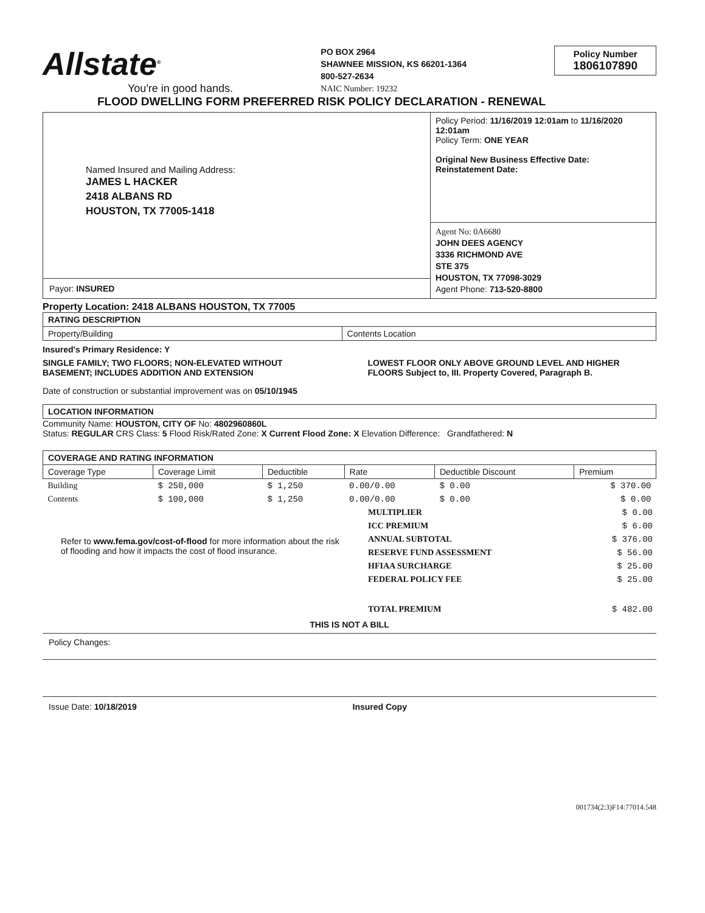Allstate<sup>®</sup>
You're in good hands.
PO BOX 2964
SHAWNEE MISSION, KS 66201-1364
800-527-2634
NAIC Number: 19232
Policy Number
1806107890
FLOOD DWELLING FORM PREFERRED RISK POLICY DECLARATION - RENEWAL
Named Insured and Mailing Address:
JAMES L HACKER
2418 ALBANS RD
HOUSTON, TX 77005-1418
Payor: INSURED
Policy Period: 11/16/2019 12:01am to 11/16/2020 12:01am
Policy Term: ONE YEAR
Original New Business Effective Date:
Reinstatement Date:
Agent No: 0A6680
JOHN DEES AGENCY
3336 RICHMOND AVE
STE 375
HOUSTON, TX 77098-3029
Agent Phone: 713-520-8800
Property Location: 2418 ALBANS HOUSTON, TX 77005
| RATING DESCRIPTION | |
| --- | --- |
| Property/Building | Contents Location |
Insured's Primary Residence: Y
SINGLE FAMILY; TWO FLOORS; NON-ELEVATED WITHOUT BASEMENT; INCLUDES ADDITION AND EXTENSION
LOWEST FLOOR ONLY ABOVE GROUND LEVEL AND HIGHER FLOORS Subject to, III. Property Covered, Paragraph B.
Date of construction or substantial improvement was on 05/10/1945
| LOCATION INFORMATION |
| --- |
Community Name: HOUSTON, CITY OF No: 4802960860L
Status: REGULAR CRS Class: 5 Flood Risk/Rated Zone: X Current Flood Zone: X Elevation Difference: Grandfathered: N
| COVERAGE AND RATING INFORMATION | | | | | |
| --- | --- | --- | --- | --- | --- |
| Coverage Type | Coverage Limit | Deductible | Rate | Deductible Discount | Premium |
| Building | $ 250,000 | $ 1,250 | 0.00/0.00 | $ 0.00 | $ 370.00 |
| Contents | $ 100,000 | $ 1,250 | 0.00/0.00 | $ 0.00 | $ 0.00 |
Refer to www.fema.gov/cost-of-flood for more information about the risk of flooding and how it impacts the cost of flood insurance.
| MULTIPLIER | $ 0.00 |
| ICC PREMIUM | $ 6.00 |
| ANNUAL SUBTOTAL | $ 376.00 |
| RESERVE FUND ASSESSMENT | $ 56.00 |
| HFIAA SURCHARGE | $ 25.00 |
| FEDERAL POLICY FEE | $ 25.00 |
| TOTAL PREMIUM | $ 482.00 |
THIS IS NOT A BILL
Policy Changes:
Issue Date: 10/18/2019 Insured Copy
001734(2:3)F14:77014.548